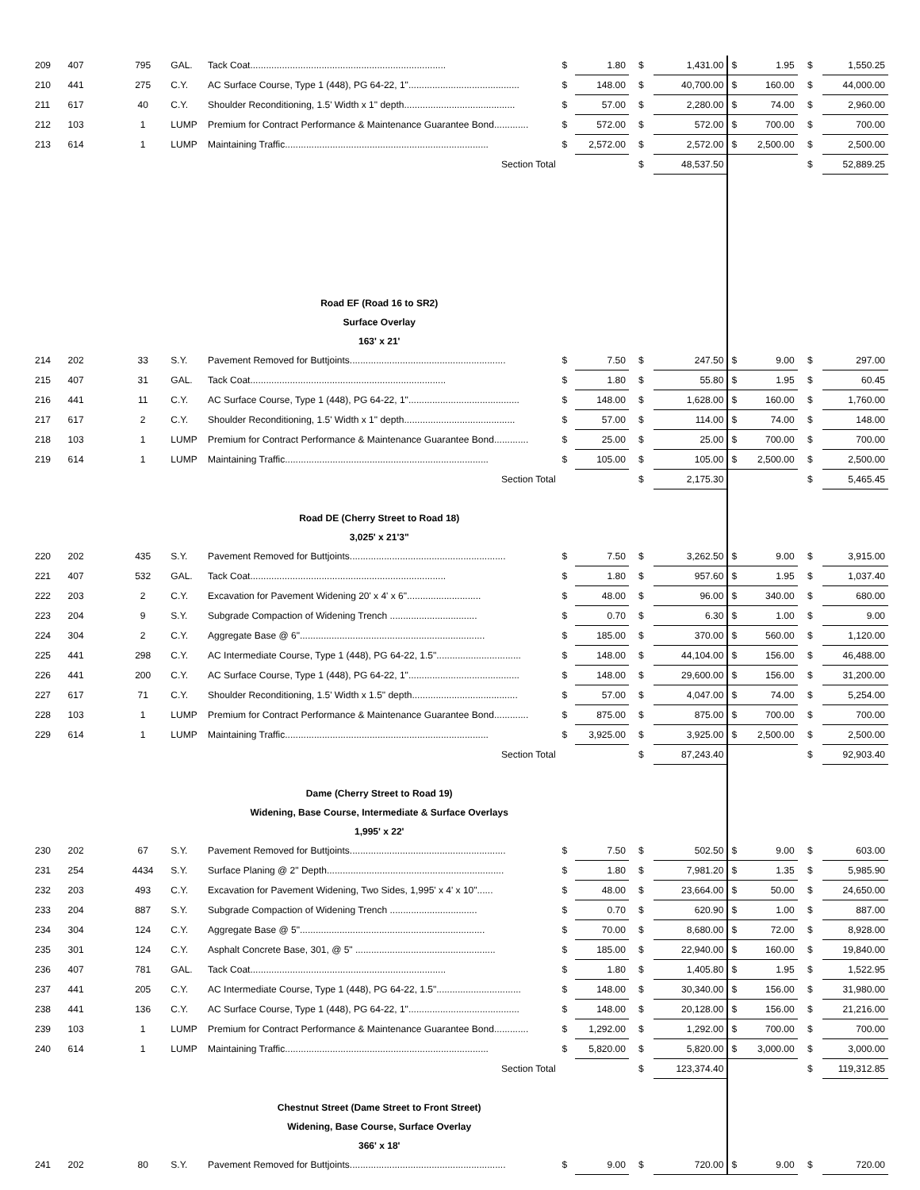| 209 | 407 | 795 | GAL. | Tack Coat.......................................................................... | $ | 1.80 | $ | 1,431.00 | $ | 1.95 | $ | 1,550.25 |
| 210 | 441 | 275 | C.Y. | AC Surface Course, Type 1 (448), PG 64-22, 1".......................................... | $ | 148.00 | $ | 40,700.00 | $ | 160.00 | $ | 44,000.00 |
| 211 | 617 | 40 | C.Y. | Shoulder Reconditioning, 1.5' Width x 1" depth.......................................... | $ | 57.00 | $ | 2,280.00 | $ | 74.00 | $ | 2,960.00 |
| 212 | 103 | 1 | LUMP | Premium for Contract Performance & Maintenance Guarantee Bond............. | $ | 572.00 | $ | 572.00 | $ | 700.00 | $ | 700.00 |
| 213 | 614 | 1 | LUMP | Maintaining Traffic............................................................................. | $ | 2,572.00 | $ | 2,572.00 | $ | 2,500.00 | $ | 2,500.00 |
| Section Total | | | | | | | $ | 48,537.50 | | | $ | 52,889.25 |
| Road EF (Road 16 to SR2) | | | | | | | | | | | | |
| Surface Overlay | | | | | | | | | | | | |
| 163' x 21' | | | | | | | | | | | | |
| 214 | 202 | 33 | S.Y. | Pavement Removed for Buttjoints........................................................... | $ | 7.50 | $ | 247.50 | $ | 9.00 | $ | 297.00 |
| 215 | 407 | 31 | GAL. | Tack Coat.......................................................................... | $ | 1.80 | $ | 55.80 | $ | 1.95 | $ | 60.45 |
| 216 | 441 | 11 | C.Y. | AC Surface Course, Type 1 (448), PG 64-22, 1".......................................... | $ | 148.00 | $ | 1,628.00 | $ | 160.00 | $ | 1,760.00 |
| 217 | 617 | 2 | C.Y. | Shoulder Reconditioning, 1.5' Width x 1" depth.......................................... | $ | 57.00 | $ | 114.00 | $ | 74.00 | $ | 148.00 |
| 218 | 103 | 1 | LUMP | Premium for Contract Performance & Maintenance Guarantee Bond............. | $ | 25.00 | $ | 25.00 | $ | 700.00 | $ | 700.00 |
| 219 | 614 | 1 | LUMP | Maintaining Traffic............................................................................. | $ | 105.00 | $ | 105.00 | $ | 2,500.00 | $ | 2,500.00 |
| Section Total | | | | | | | $ | 2,175.30 | | | $ | 5,465.45 |
| Road DE (Cherry Street to Road 18) | | | | | | | | | | | | |
| 3,025' x 21'3" | | | | | | | | | | | | |
| 220 | 202 | 435 | S.Y. | Pavement Removed for Buttjoints........................................................... | $ | 7.50 | $ | 3,262.50 | $ | 9.00 | $ | 3,915.00 |
| 221 | 407 | 532 | GAL. | Tack Coat.......................................................................... | $ | 1.80 | $ | 957.60 | $ | 1.95 | $ | 1,037.40 |
| 222 | 203 | 2 | C.Y. | Excavation for Pavement Widening 20' x 4' x 6"............................ | $ | 48.00 | $ | 96.00 | $ | 340.00 | $ | 680.00 |
| 223 | 204 | 9 | S.Y. | Subgrade Compaction of Widening Trench ................................. | $ | 0.70 | $ | 6.30 | $ | 1.00 | $ | 9.00 |
| 224 | 304 | 2 | C.Y. | Aggregate Base @ 6"...................................................................... | $ | 185.00 | $ | 370.00 | $ | 560.00 | $ | 1,120.00 |
| 225 | 441 | 298 | C.Y. | AC Intermediate Course, Type 1 (448), PG 64-22, 1.5"................................ | $ | 148.00 | $ | 44,104.00 | $ | 156.00 | $ | 46,488.00 |
| 226 | 441 | 200 | C.Y. | AC Surface Course, Type 1 (448), PG 64-22, 1".......................................... | $ | 148.00 | $ | 29,600.00 | $ | 156.00 | $ | 31,200.00 |
| 227 | 617 | 71 | C.Y. | Shoulder Reconditioning, 1.5' Width x 1.5" depth........................................ | $ | 57.00 | $ | 4,047.00 | $ | 74.00 | $ | 5,254.00 |
| 228 | 103 | 1 | LUMP | Premium for Contract Performance & Maintenance Guarantee Bond............. | $ | 875.00 | $ | 875.00 | $ | 700.00 | $ | 700.00 |
| 229 | 614 | 1 | LUMP | Maintaining Traffic............................................................................. | $ | 3,925.00 | $ | 3,925.00 | $ | 2,500.00 | $ | 2,500.00 |
| Section Total | | | | | | | $ | 87,243.40 | | | $ | 92,903.40 |
| Dame (Cherry Street to Road 19) | | | | | | | | | | | | |
| Widening, Base Course, Intermediate & Surface Overlays | | | | | | | | | | | | |
| 1,995' x 22' | | | | | | | | | | | | |
| 230 | 202 | 67 | S.Y. | Pavement Removed for Buttjoints........................................................... | $ | 7.50 | $ | 502.50 | $ | 9.00 | $ | 603.00 |
| 231 | 254 | 4434 | S.Y. | Surface Planing @ 2" Depth................................................................... | $ | 1.80 | $ | 7,981.20 | $ | 1.35 | $ | 5,985.90 |
| 232 | 203 | 493 | C.Y. | Excavation for Pavement Widening, Two Sides, 1,995' x 4' x 10"...... | $ | 48.00 | $ | 23,664.00 | $ | 50.00 | $ | 24,650.00 |
| 233 | 204 | 887 | S.Y. | Subgrade Compaction of Widening Trench ................................. | $ | 0.70 | $ | 620.90 | $ | 1.00 | $ | 887.00 |
| 234 | 304 | 124 | C.Y. | Aggregate Base @ 5"...................................................................... | $ | 70.00 | $ | 8,680.00 | $ | 72.00 | $ | 8,928.00 |
| 235 | 301 | 124 | C.Y. | Asphalt Concrete Base, 301, @ 5" ..................................................... | $ | 185.00 | $ | 22,940.00 | $ | 160.00 | $ | 19,840.00 |
| 236 | 407 | 781 | GAL. | Tack Coat.......................................................................... | $ | 1.80 | $ | 1,405.80 | $ | 1.95 | $ | 1,522.95 |
| 237 | 441 | 205 | C.Y. | AC Intermediate Course, Type 1 (448), PG 64-22, 1.5"................................ | $ | 148.00 | $ | 30,340.00 | $ | 156.00 | $ | 31,980.00 |
| 238 | 441 | 136 | C.Y. | AC Surface Course, Type 1 (448), PG 64-22, 1".......................................... | $ | 148.00 | $ | 20,128.00 | $ | 156.00 | $ | 21,216.00 |
| 239 | 103 | 1 | LUMP | Premium for Contract Performance & Maintenance Guarantee Bond............. | $ | 1,292.00 | $ | 1,292.00 | $ | 700.00 | $ | 700.00 |
| 240 | 614 | 1 | LUMP | Maintaining Traffic............................................................................. | $ | 5,820.00 | $ | 5,820.00 | $ | 3,000.00 | $ | 3,000.00 |
| Section Total | | | | | | | $ | 123,374.40 | | | $ | 119,312.85 |
| Chestnut Street (Dame Street to Front Street) | | | | | | | | | | | | |
| Widening, Base Course, Surface Overlay | | | | | | | | | | | | |
| 366' x 18' | | | | | | | | | | | | |
| 241 | 202 | 80 | S.Y. | Pavement Removed for Buttjoints........................................................... | $ | 9.00 | $ | 720.00 | $ | 9.00 | $ | 720.00 |